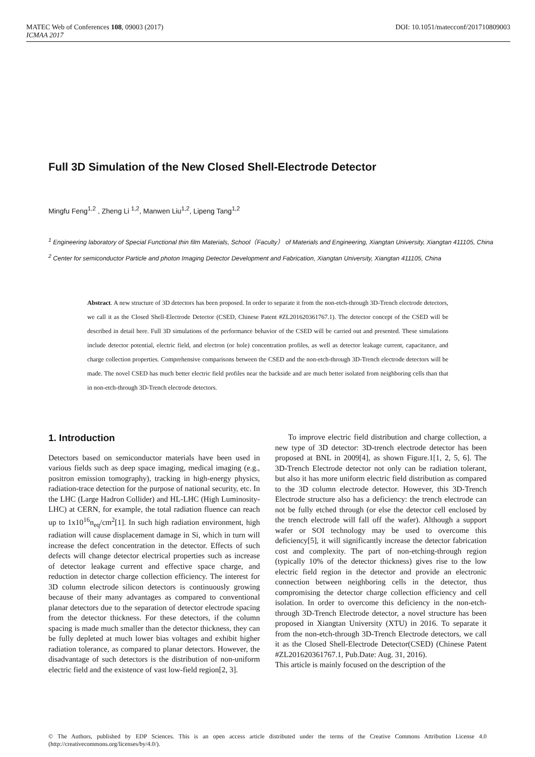DOI: 10.1051/matecconf/201710809003 MATEC Web of Conferences 108, 09003 (2017)
ICMAA 2017
Full 3D Simulation of the New Closed Shell-Electrode Detector
Mingfu Feng<sup>1,2</sup> , Zheng Li <sup>1,2</sup>, Manwen Liu<sup>1,2</sup>, Lipeng Tang<sup>1,2</sup>
<sup>1</sup> Engineering laboratory of Special Functional thin film Materials, School（Faculty） of Materials and Engineering, Xiangtan University, Xiangtan 411105, China
<sup>2</sup> Center for semiconductor Particle and photon Imaging Detector Development and Fabrication, Xiangtan University, Xiangtan 411105, China
Abstract. A new structure of 3D detectors has been proposed. In order to separate it from the non-etch-through 3D-Trench electrode detectors, we call it as the Closed Shell-Electrode Detector (CSED, Chinese Patent #ZL201620361767.1). The detector concept of the CSED will be described in detail here. Full 3D simulations of the performance behavior of the CSED will be carried out and presented. These simulations include detector potential, electric field, and electron (or hole) concentration profiles, as well as detector leakage current, capacitance, and charge collection properties. Comprehensive comparisons between the CSED and the non-etch-through 3D-Trench electrode detectors will be made. The novel CSED has much better electric field profiles near the backside and are much better isolated from neighboring cells than that in non-etch-through 3D-Trench electrode detectors.
1. Introduction
Detectors based on semiconductor materials have been used in various fields such as deep space imaging, medical imaging (e.g., positron emission tomography), tracking in high-energy physics, radiation-trace detection for the purpose of national security, etc. In the LHC (Large Hadron Collider) and HL-LHC (High Luminosity-LHC) at CERN, for example, the total radiation fluence can reach up to 1x10<sup>16</sup>n<sub>eq</sub>/cm<sup>2</sup>[1]. In such high radiation environment, high radiation will cause displacement damage in Si, which in turn will increase the defect concentration in the detector. Effects of such defects will change detector electrical properties such as increase of detector leakage current and effective space charge, and reduction in detector charge collection efficiency. The interest for 3D column electrode silicon detectors is continuously growing because of their many advantages as compared to conventional planar detectors due to the separation of detector electrode spacing from the detector thickness. For these detectors, if the column spacing is made much smaller than the detector thickness, they can be fully depleted at much lower bias voltages and exhibit higher radiation tolerance, as compared to planar detectors. However, the disadvantage of such detectors is the distribution of non-uniform electric field and the existence of vast low-field region[2, 3].
To improve electric field distribution and charge collection, a new type of 3D detector: 3D-trench electrode detector has been proposed at BNL in 2009[4], as shown Figure.1[1, 2, 5, 6]. The 3D-Trench Electrode detector not only can be radiation tolerant, but also it has more uniform electric field distribution as compared to the 3D column electrode detector. However, this 3D-Trench Electrode structure also has a deficiency: the trench electrode can not be fully etched through (or else the detector cell enclosed by the trench electrode will fall off the wafer). Although a support wafer or SOI technology may be used to overcome this deficiency[5], it will significantly increase the detector fabrication cost and complexity. The part of non-etching-through region (typically 10% of the detector thickness) gives rise to the low electric field region in the detector and provide an electronic connection between neighboring cells in the detector, thus compromising the detector charge collection efficiency and cell isolation. In order to overcome this deficiency in the non-etch-through 3D-Trench Electrode detector, a novel structure has been proposed in Xiangtan University (XTU) in 2016. To separate it from the non-etch-through 3D-Trench Electrode detectors, we call it as the Closed Shell-Electrode Detector(CSED) (Chinese Patent #ZL201620361767.1, Pub.Date: Aug. 31, 2016).
This article is mainly focused on the description of the
© The Authors, published by EDP Sciences. This is an open access article distributed under the terms of the Creative Commons Attribution License 4.0 (http://creativecommons.org/licenses/by/4.0/).